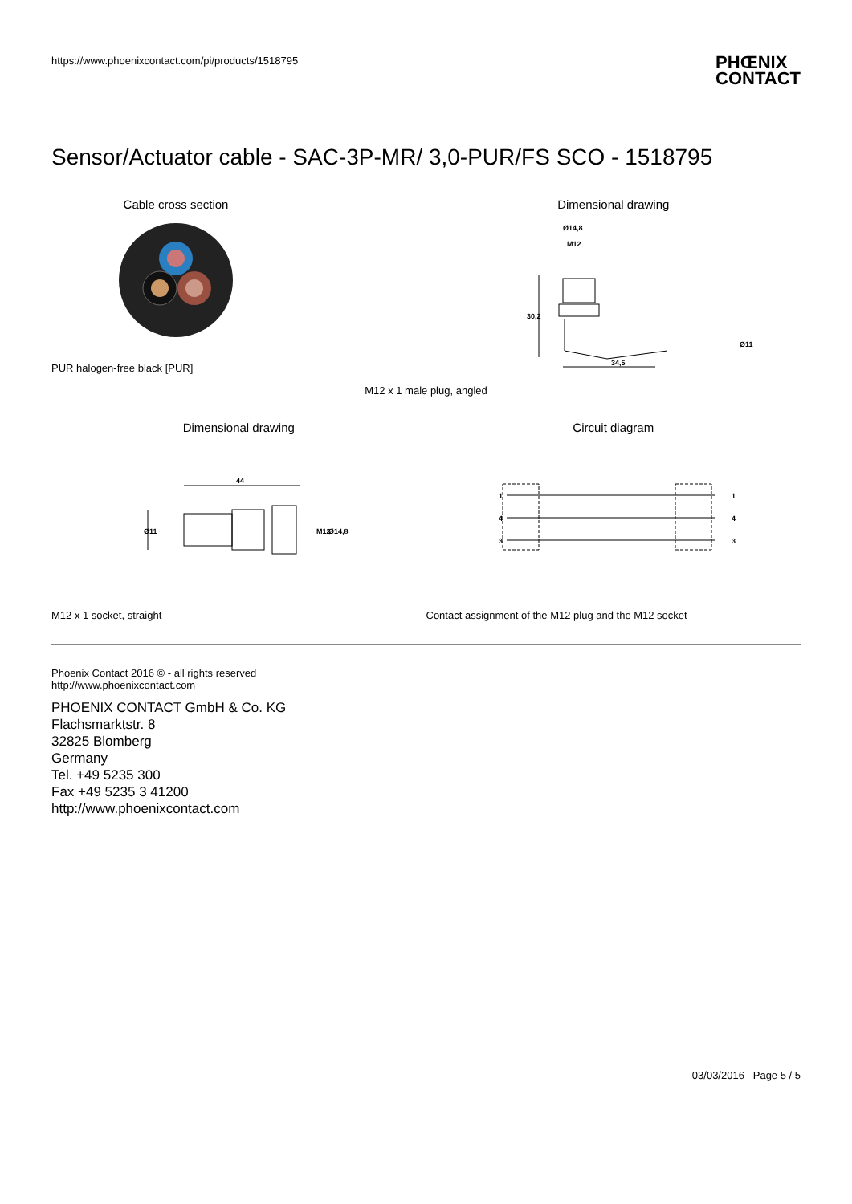https://www.phoenixcontact.com/pi/products/1518795
PHŒNIX
CONTACT
Sensor/Actuator cable - SAC-3P-MR/ 3,0-PUR/FS SCO - 1518795
Cable cross section
PUR halogen-free black [PUR]
Dimensional drawing
Ø14,8
M12
30,2
34,5
Ø11
M12 x 1 male plug, angled
Dimensional drawing
44
Ø11
M12
Ø14,8
Circuit diagram
1
4
3
1
4
3
M12 x 1 socket, straight Contact assignment of the M12 plug and the M12 socket
Phoenix Contact 2016 © - all rights reserved
http://www.phoenixcontact.com
PHOENIX CONTACT GmbH & Co. KG
Flachsmarktstr. 8
32825 Blomberg
Germany
Tel. +49 5235 300
Fax +49 5235 3 41200
http://www.phoenixcontact.com
03/03/2016 Page 5 / 5